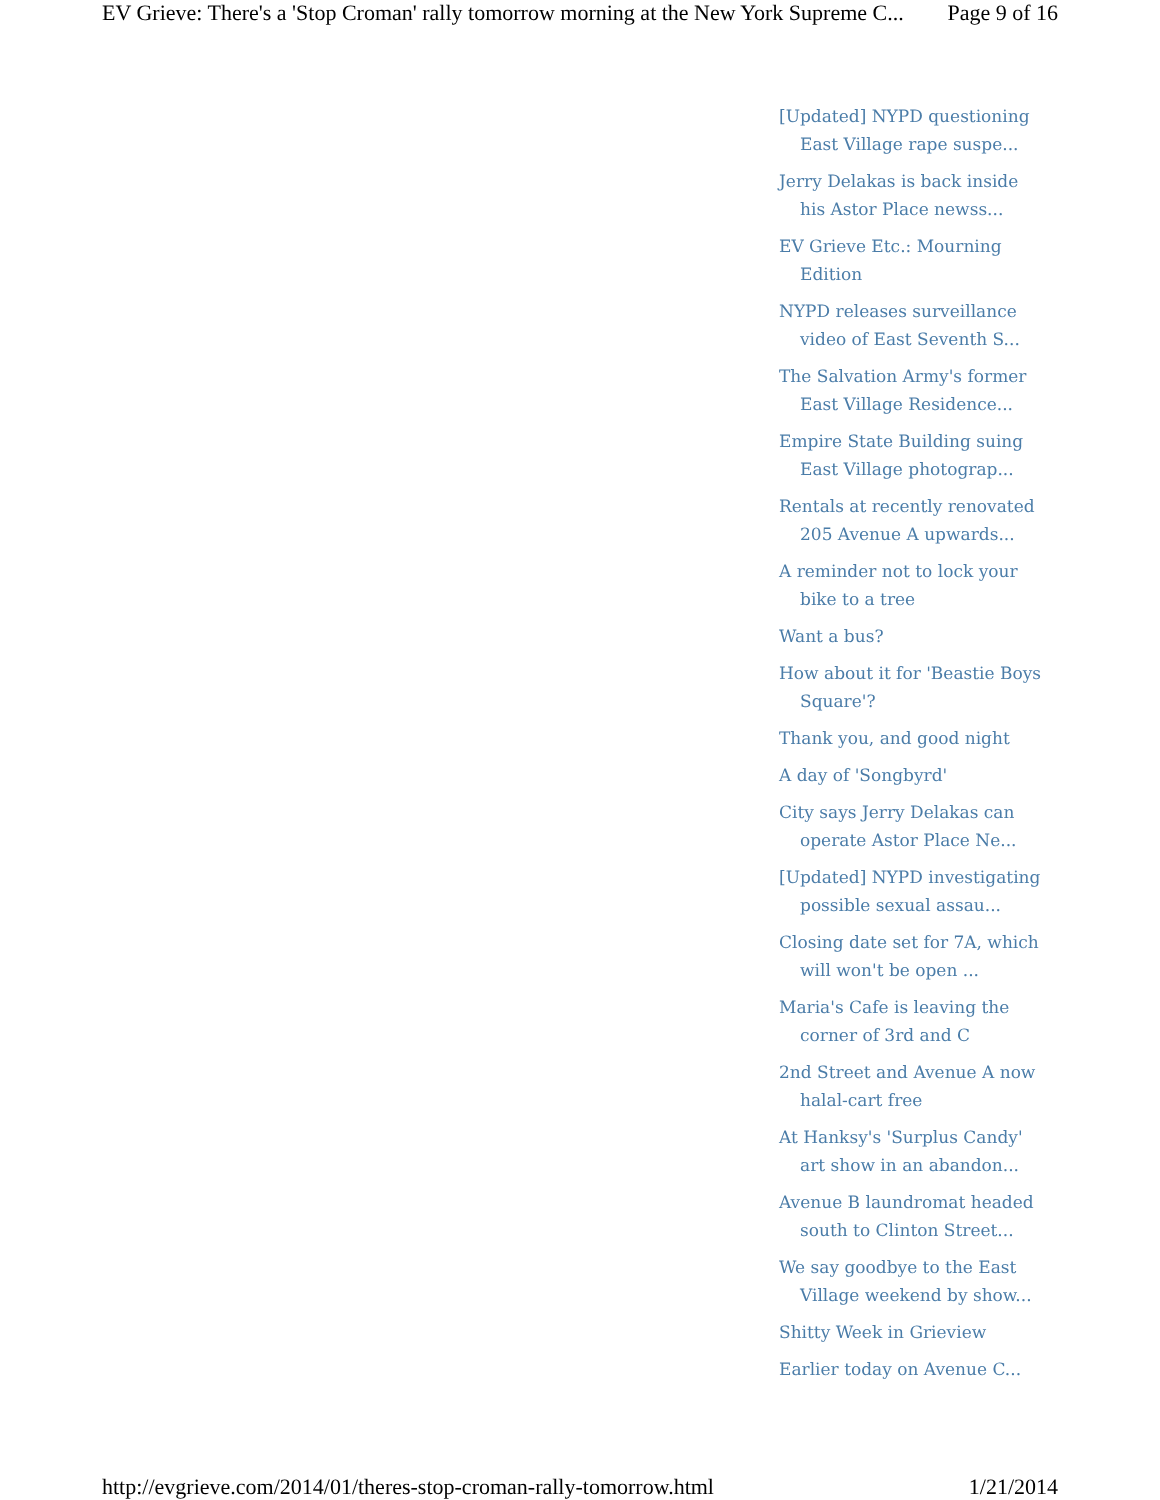EV Grieve: There's a 'Stop Croman' rally tomorrow morning at the New York Supreme C... Page 9 of 16
[Updated] NYPD questioning East Village rape suspe...
Jerry Delakas is back inside his Astor Place newss...
EV Grieve Etc.: Mourning Edition
NYPD releases surveillance video of East Seventh S...
The Salvation Army's former East Village Residence...
Empire State Building suing East Village photograp...
Rentals at recently renovated 205 Avenue A upwards...
A reminder not to lock your bike to a tree
Want a bus?
How about it for 'Beastie Boys Square'?
Thank you, and good night
A day of 'Songbyrd'
City says Jerry Delakas can operate Astor Place Ne...
[Updated] NYPD investigating possible sexual assau...
Closing date set for 7A, which will won't be open ...
Maria's Cafe is leaving the corner of 3rd and C
2nd Street and Avenue A now halal-cart free
At Hanksy's 'Surplus Candy' art show in an abandon...
Avenue B laundromat headed south to Clinton Street...
We say goodbye to the East Village weekend by show...
Shitty Week in Grieview
Earlier today on Avenue C...
http://evgrieve.com/2014/01/theres-stop-croman-rally-tomorrow.html 1/21/2014